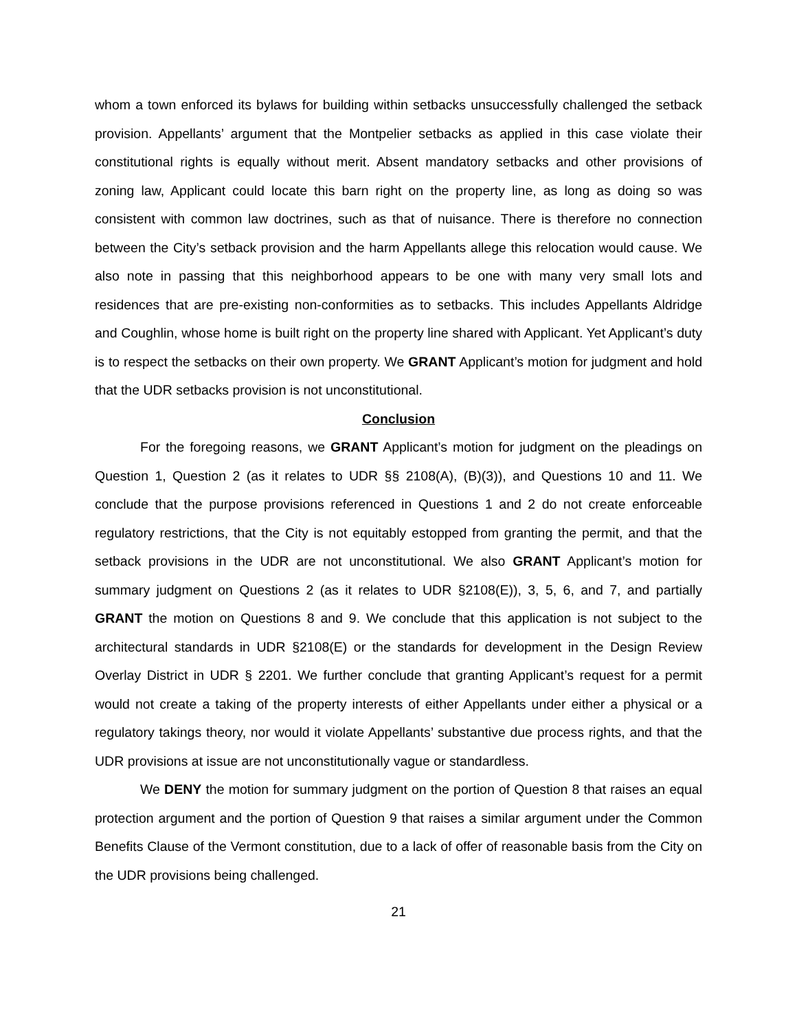whom a town enforced its bylaws for building within setbacks unsuccessfully challenged the setback provision. Appellants’ argument that the Montpelier setbacks as applied in this case violate their constitutional rights is equally without merit. Absent mandatory setbacks and other provisions of zoning law, Applicant could locate this barn right on the property line, as long as doing so was consistent with common law doctrines, such as that of nuisance. There is therefore no connection between the City’s setback provision and the harm Appellants allege this relocation would cause. We also note in passing that this neighborhood appears to be one with many very small lots and residences that are pre-existing non-conformities as to setbacks. This includes Appellants Aldridge and Coughlin, whose home is built right on the property line shared with Applicant. Yet Applicant’s duty is to respect the setbacks on their own property. We GRANT Applicant’s motion for judgment and hold that the UDR setbacks provision is not unconstitutional.
Conclusion
For the foregoing reasons, we GRANT Applicant’s motion for judgment on the pleadings on Question 1, Question 2 (as it relates to UDR §§ 2108(A), (B)(3)), and Questions 10 and 11. We conclude that the purpose provisions referenced in Questions 1 and 2 do not create enforceable regulatory restrictions, that the City is not equitably estopped from granting the permit, and that the setback provisions in the UDR are not unconstitutional. We also GRANT Applicant’s motion for summary judgment on Questions 2 (as it relates to UDR §2108(E)), 3, 5, 6, and 7, and partially GRANT the motion on Questions 8 and 9. We conclude that this application is not subject to the architectural standards in UDR §2108(E) or the standards for development in the Design Review Overlay District in UDR § 2201. We further conclude that granting Applicant’s request for a permit would not create a taking of the property interests of either Appellants under either a physical or a regulatory takings theory, nor would it violate Appellants’ substantive due process rights, and that the UDR provisions at issue are not unconstitutionally vague or standardless.
We DENY the motion for summary judgment on the portion of Question 8 that raises an equal protection argument and the portion of Question 9 that raises a similar argument under the Common Benefits Clause of the Vermont constitution, due to a lack of offer of reasonable basis from the City on the UDR provisions being challenged.
21